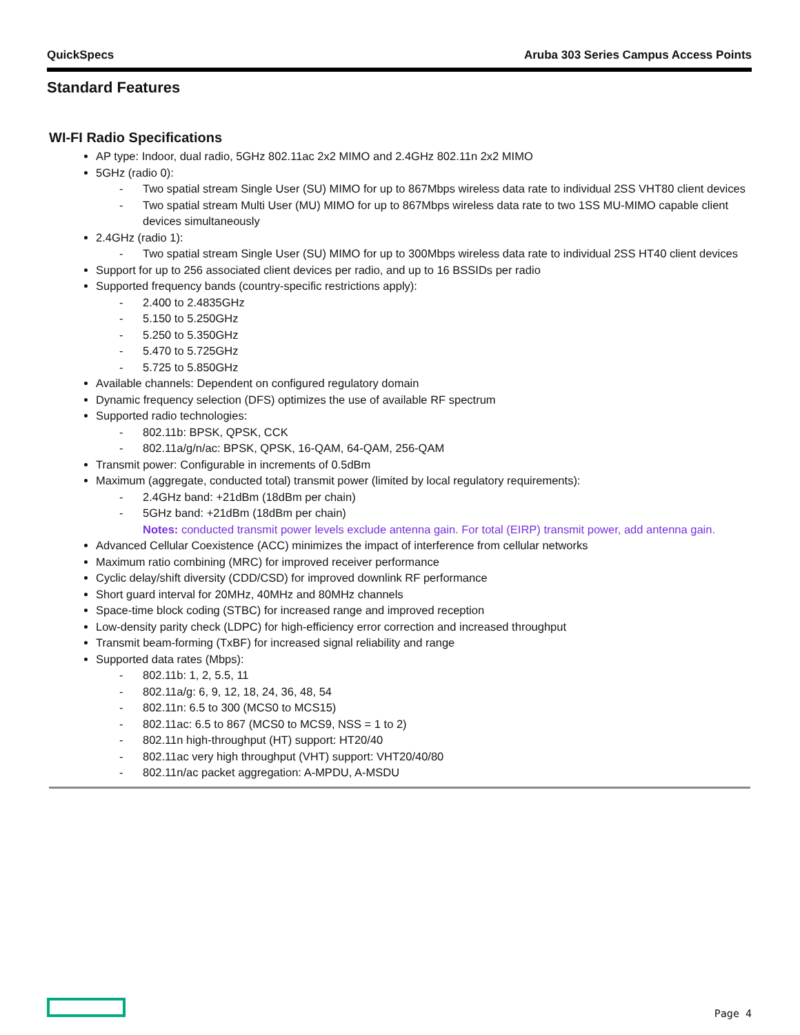QuickSpecs Aruba 303 Series Campus Access Points
Standard Features
WI-FI Radio Specifications
AP type: Indoor, dual radio, 5GHz 802.11ac 2x2 MIMO and 2.4GHz 802.11n 2x2 MIMO
5GHz (radio 0):
- Two spatial stream Single User (SU) MIMO for up to 867Mbps wireless data rate to individual 2SS VHT80 client devices
- Two spatial stream Multi User (MU) MIMO for up to 867Mbps wireless data rate to two 1SS MU-MIMO capable client devices simultaneously
2.4GHz (radio 1):
- Two spatial stream Single User (SU) MIMO for up to 300Mbps wireless data rate to individual 2SS HT40 client devices
Support for up to 256 associated client devices per radio, and up to 16 BSSIDs per radio
Supported frequency bands (country-specific restrictions apply):
- 2.400 to 2.4835GHz
- 5.150 to 5.250GHz
- 5.250 to 5.350GHz
- 5.470 to 5.725GHz
- 5.725 to 5.850GHz
Available channels: Dependent on configured regulatory domain
Dynamic frequency selection (DFS) optimizes the use of available RF spectrum
Supported radio technologies:
- 802.11b: BPSK, QPSK, CCK
- 802.11a/g/n/ac: BPSK, QPSK, 16-QAM, 64-QAM, 256-QAM
Transmit power: Configurable in increments of 0.5dBm
Maximum (aggregate, conducted total) transmit power (limited by local regulatory requirements):
- 2.4GHz band: +21dBm (18dBm per chain)
- 5GHz band: +21dBm (18dBm per chain)
Notes: conducted transmit power levels exclude antenna gain. For total (EIRP) transmit power, add antenna gain.
Advanced Cellular Coexistence (ACC) minimizes the impact of interference from cellular networks
Maximum ratio combining (MRC) for improved receiver performance
Cyclic delay/shift diversity (CDD/CSD) for improved downlink RF performance
Short guard interval for 20MHz, 40MHz and 80MHz channels
Space-time block coding (STBC) for increased range and improved reception
Low-density parity check (LDPC) for high-efficiency error correction and increased throughput
Transmit beam-forming (TxBF) for increased signal reliability and range
Supported data rates (Mbps):
- 802.11b: 1, 2, 5.5, 11
- 802.11a/g: 6, 9, 12, 18, 24, 36, 48, 54
- 802.11n: 6.5 to 300 (MCS0 to MCS15)
- 802.11ac: 6.5 to 867 (MCS0 to MCS9, NSS = 1 to 2)
- 802.11n high-throughput (HT) support: HT20/40
- 802.11ac very high throughput (VHT) support: VHT20/40/80
- 802.11n/ac packet aggregation: A-MPDU, A-MSDU
Page 4